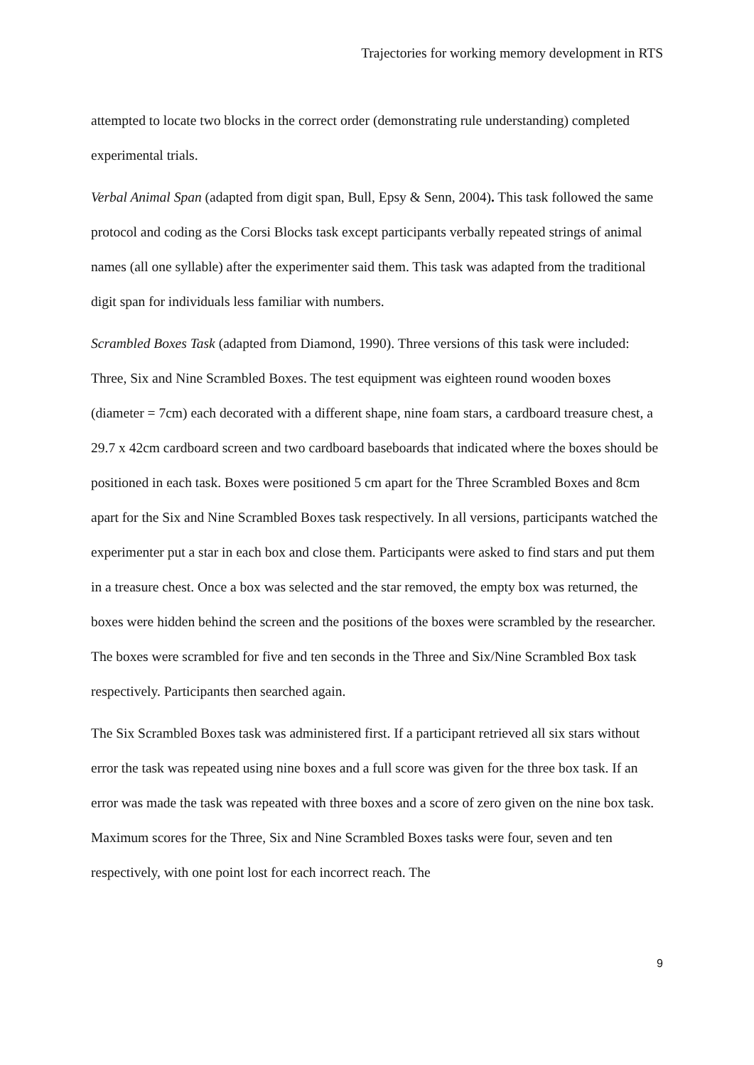Trajectories for working memory development in RTS
attempted to locate two blocks in the correct order (demonstrating rule understanding) completed experimental trials.
Verbal Animal Span (adapted from digit span, Bull, Epsy & Senn, 2004). This task followed the same protocol and coding as the Corsi Blocks task except participants verbally repeated strings of animal names (all one syllable) after the experimenter said them. This task was adapted from the traditional digit span for individuals less familiar with numbers.
Scrambled Boxes Task (adapted from Diamond, 1990). Three versions of this task were included: Three, Six and Nine Scrambled Boxes. The test equipment was eighteen round wooden boxes (diameter = 7cm) each decorated with a different shape, nine foam stars, a cardboard treasure chest, a 29.7 x 42cm cardboard screen and two cardboard baseboards that indicated where the boxes should be positioned in each task. Boxes were positioned 5 cm apart for the Three Scrambled Boxes and 8cm apart for the Six and Nine Scrambled Boxes task respectively. In all versions, participants watched the experimenter put a star in each box and close them. Participants were asked to find stars and put them in a treasure chest. Once a box was selected and the star removed, the empty box was returned, the boxes were hidden behind the screen and the positions of the boxes were scrambled by the researcher. The boxes were scrambled for five and ten seconds in the Three and Six/Nine Scrambled Box task respectively. Participants then searched again.
The Six Scrambled Boxes task was administered first. If a participant retrieved all six stars without error the task was repeated using nine boxes and a full score was given for the three box task. If an error was made the task was repeated with three boxes and a score of zero given on the nine box task. Maximum scores for the Three, Six and Nine Scrambled Boxes tasks were four, seven and ten respectively, with one point lost for each incorrect reach. The
9